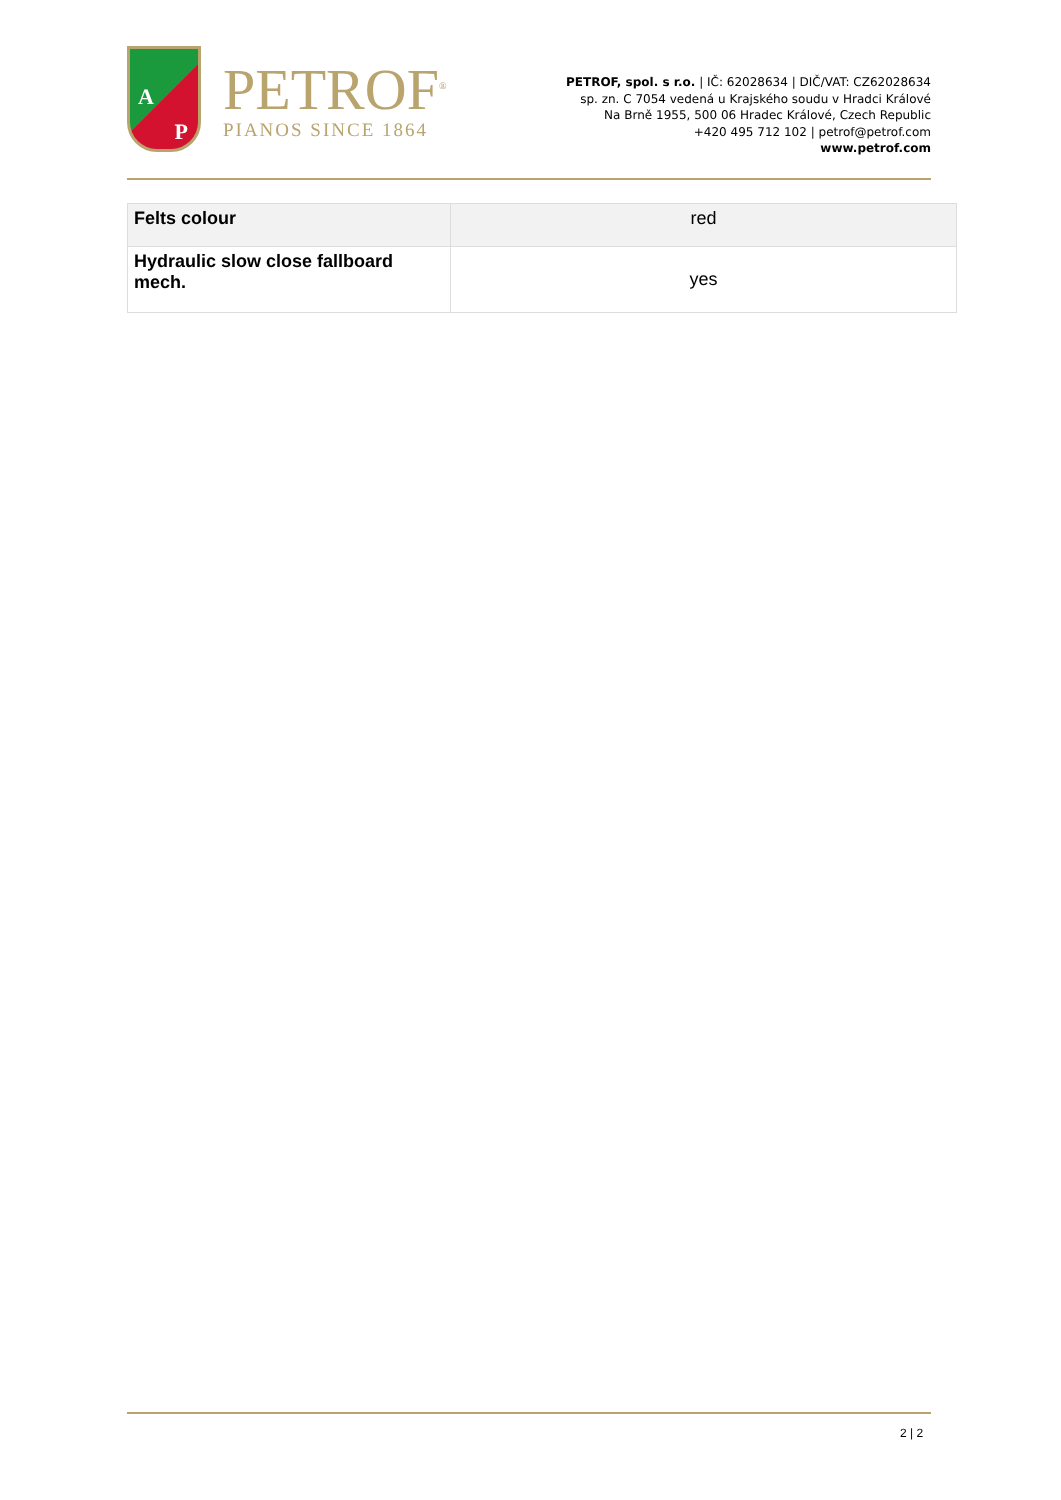A
P
PETROF<sup>®</sup>
PIANOS SINCE 1864
PETROF, spol. s r.o. | IČ: 62028634 | DIČ/VAT: CZ62028634
sp. zn. C 7054 vedená u Krajského soudu v Hradci Králové
Na Brně 1955, 500 06 Hradec Králové, Czech Republic
+420 495 712 102 | petrof@petrof.com
www.petrof.com
| Felts colour | red |
| Hydraulic slow close fallboard mech. | yes |
2 | 2